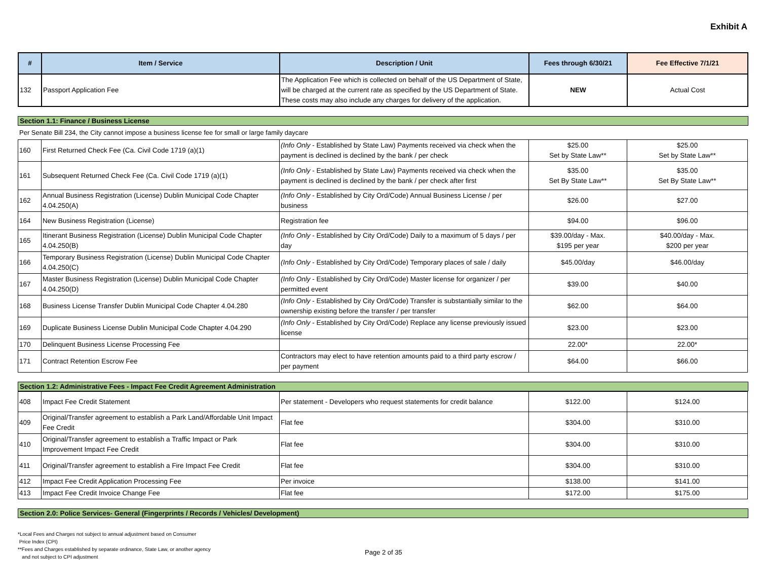Exhibit A
| # | Item / Service | Description / Unit | Fees through 6/30/21 | Fee Effective 7/1/21 |
| --- | --- | --- | --- | --- |
| 132 | Passport Application Fee | The Application Fee which is collected on behalf of the US Department of State, will be charged at the current rate as specified by the US Department of State. These costs may also include any charges for delivery of the application. | NEW | Actual Cost |
Section 1.1: Finance / Business License
Per Senate Bill 234, the City cannot impose a business license fee for small or large family daycare
| 160 | First Returned Check Fee (Ca. Civil Code 1719 (a)(1) | (Info Only - Established by State Law) Payments received via check when the payment is declined is declined by the bank / per check | $25.00 Set by State Law** | $25.00 Set by State Law** |
| 161 | Subsequent Returned Check Fee (Ca. Civil Code 1719 (a)(1) | (Info Only - Established by State Law) Payments received via check when the payment is declined is declined by the bank / per check after first | $35.00 Set By State Law** | $35.00 Set By State Law** |
| 162 | Annual Business Registration (License) Dublin Municipal Code Chapter 4.04.250(A) | (Info Only - Established by City Ord/Code) Annual Business License / per business | $26.00 | $27.00 |
| 164 | New Business Registration (License) | Registration fee | $94.00 | $96.00 |
| 165 | Itinerant Business Registration (License) Dublin Municipal Code Chapter 4.04.250(B) | (Info Only - Established by City Ord/Code) Daily to a maximum of 5 days / per day | $39.00/day - Max. $195 per year | $40.00/day - Max. $200 per year |
| 166 | Temporary Business Registration (License) Dublin Municipal Code Chapter 4.04.250(C) | (Info Only - Established by City Ord/Code) Temporary places of sale / daily | $45.00/day | $46.00/day |
| 167 | Master Business Registration (License) Dublin Municipal Code Chapter 4.04.250(D) | (Info Only - Established by City Ord/Code) Master license for organizer / per permitted event | $39.00 | $40.00 |
| 168 | Business License Transfer Dublin Municipal Code Chapter 4.04.280 | (Info Only - Established by City Ord/Code) Transfer is substantially similar to the ownership existing before the transfer / per transfer | $62.00 | $64.00 |
| 169 | Duplicate Business License Dublin Municipal Code Chapter 4.04.290 | (Info Only - Established by City Ord/Code) Replace any license previously issued license | $23.00 | $23.00 |
| 170 | Delinquent Business License Processing Fee | | 22.00* | 22.00* |
| 171 | Contract Retention Escrow Fee | Contractors may elect to have retention amounts paid to a third party escrow / per payment | $64.00 | $66.00 |
Section 1.2: Administrative Fees - Impact Fee Credit Agreement Administration
| 408 | Impact Fee Credit Statement | Per statement - Developers who request statements for credit balance | $122.00 | $124.00 |
| 409 | Original/Transfer agreement to establish a Park Land/Affordable Unit Impact Fee Credit | Flat fee | $304.00 | $310.00 |
| 410 | Original/Transfer agreement to establish a Traffic Impact or Park Improvement Impact Fee Credit | Flat fee | $304.00 | $310.00 |
| 411 | Original/Transfer agreement to establish a Fire Impact Fee Credit | Flat fee | $304.00 | $310.00 |
| 412 | Impact Fee Credit Application Processing Fee | Per invoice | $138.00 | $141.00 |
| 413 | Impact Fee Credit Invoice Change Fee | Flat fee | $172.00 | $175.00 |
Section 2.0: Police Services- General (Fingerprints / Records / Vehicles/ Development)
*Local Fees and Charges not subject to annual adjustment based on Consumer
Price Index (CPI)
**Fees and Charges established by separate ordinance, State Law, or another agency
and not subject to CPI adjustment
Page 2 of 35